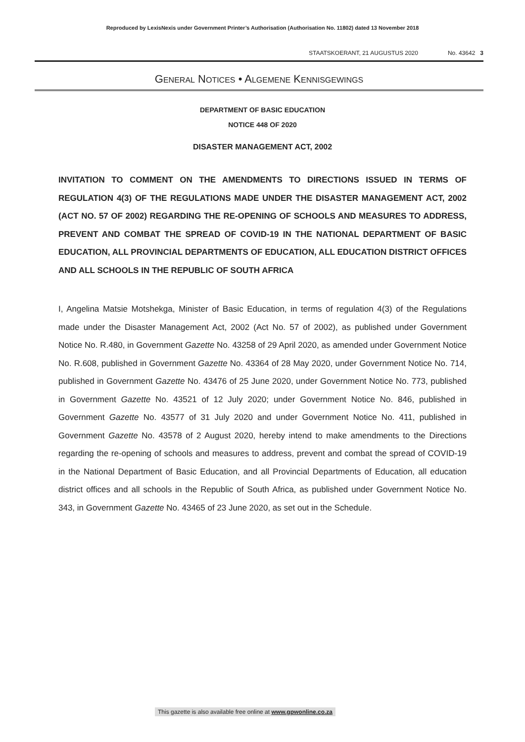Reproduced by LexisNexis under Government Printer’s Authorisation (Authorisation No. 11802) dated 13 November 2018
STAATSKOERANT, 21 AUGUSTUS 2020 No. 43642 3
GENERAL NOTICES • ALGEMENE KENNISGEWINGS
DEPARTMENT OF BASIC EDUCATION
NOTICE 448 OF 2020
DISASTER MANAGEMENT ACT, 2002
INVITATION TO COMMENT ON THE AMENDMENTS TO DIRECTIONS ISSUED IN TERMS OF REGULATION 4(3) OF THE REGULATIONS MADE UNDER THE DISASTER MANAGEMENT ACT, 2002 (ACT NO. 57 OF 2002) REGARDING THE RE-OPENING OF SCHOOLS AND MEASURES TO ADDRESS, PREVENT AND COMBAT THE SPREAD OF COVID-19 IN THE NATIONAL DEPARTMENT OF BASIC EDUCATION, ALL PROVINCIAL DEPARTMENTS OF EDUCATION, ALL EDUCATION DISTRICT OFFICES AND ALL SCHOOLS IN THE REPUBLIC OF SOUTH AFRICA
I, Angelina Matsie Motshekga, Minister of Basic Education, in terms of regulation 4(3) of the Regulations made under the Disaster Management Act, 2002 (Act No. 57 of 2002), as published under Government Notice No. R.480, in Government Gazette No. 43258 of 29 April 2020, as amended under Government Notice No. R.608, published in Government Gazette No. 43364 of 28 May 2020, under Government Notice No. 714, published in Government Gazette No. 43476 of 25 June 2020, under Government Notice No. 773, published in Government Gazette No. 43521 of 12 July 2020; under Government Notice No. 846, published in Government Gazette No. 43577 of 31 July 2020 and under Government Notice No. 411, published in Government Gazette No. 43578 of 2 August 2020, hereby intend to make amendments to the Directions regarding the re-opening of schools and measures to address, prevent and combat the spread of COVID-19 in the National Department of Basic Education, and all Provincial Departments of Education, all education district offices and all schools in the Republic of South Africa, as published under Government Notice No. 343, in Government Gazette No. 43465 of 23 June 2020, as set out in the Schedule.
This gazette is also available free online at www.gpwonline.co.za